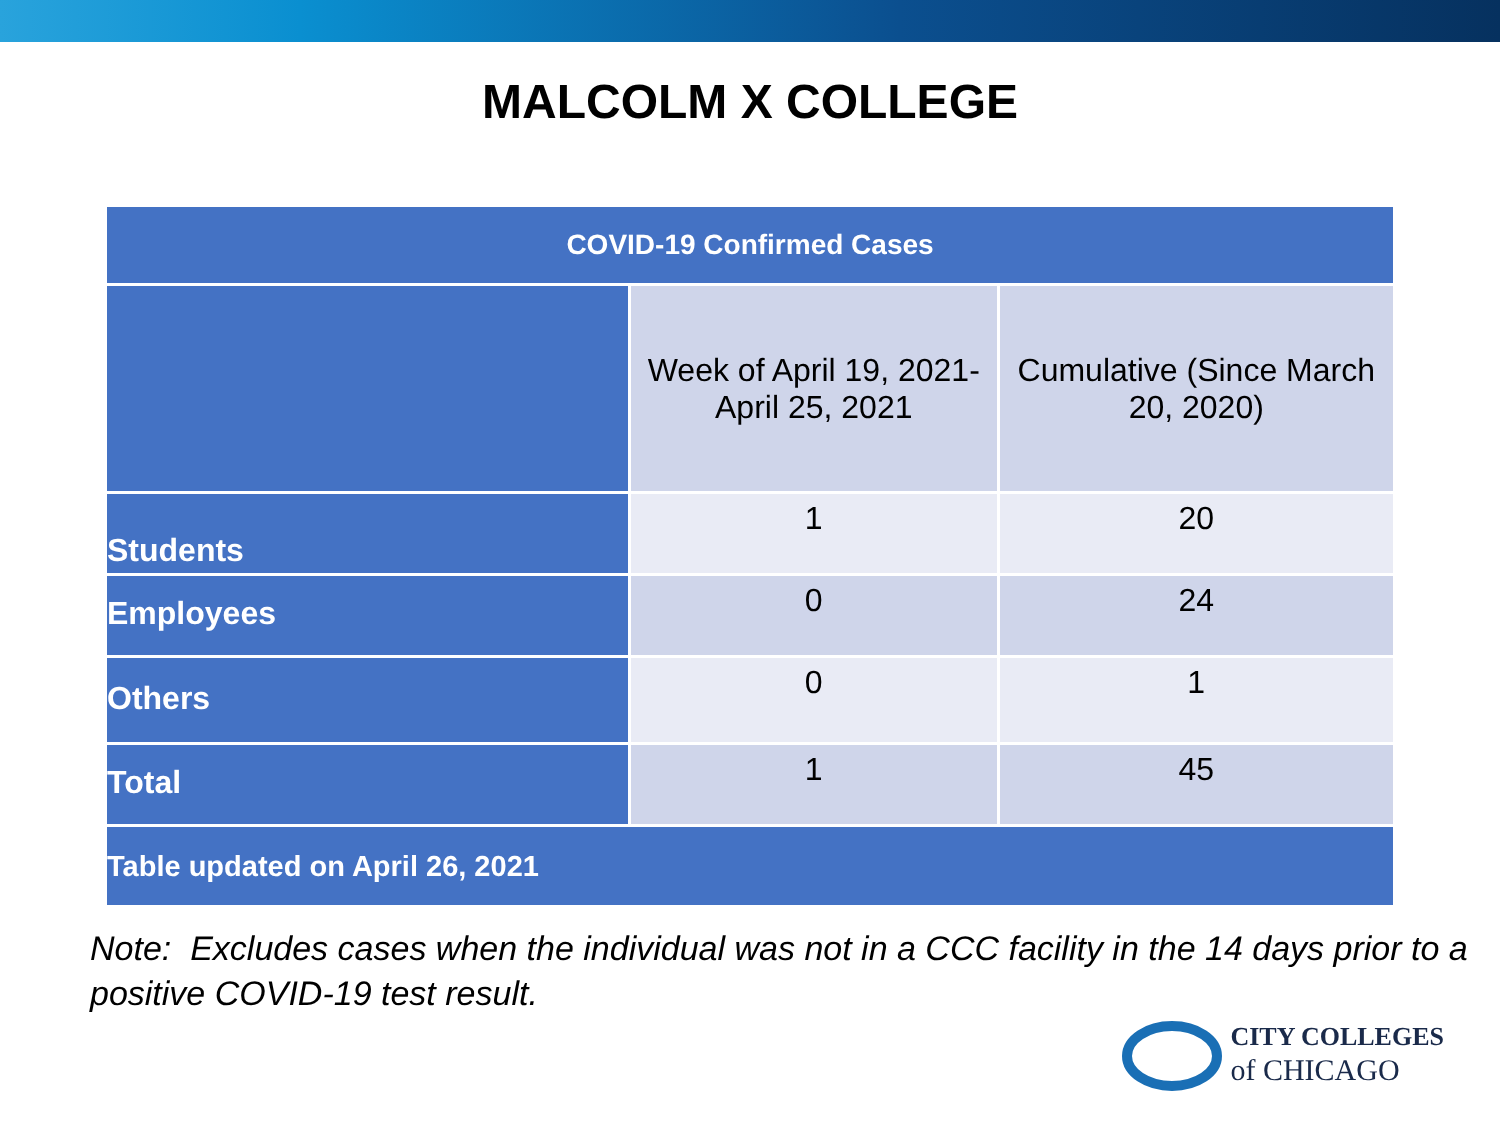MALCOLM X COLLEGE
| COVID-19 Confirmed Cases | | |
| --- | --- | --- |
| | Week of April 19, 2021- April 25, 2021 | Cumulative (Since March 20, 2020) |
| Students | 1 | 20 |
| Employees | 0 | 24 |
| Others | 0 | 1 |
| Total | 1 | 45 |
| Table updated on April 26, 2021 | | |
Note: Excludes cases when the individual was not in a CCC facility in the 14 days prior to a positive COVID-19 test result.
CITY COLLEGES
of CHICAGO